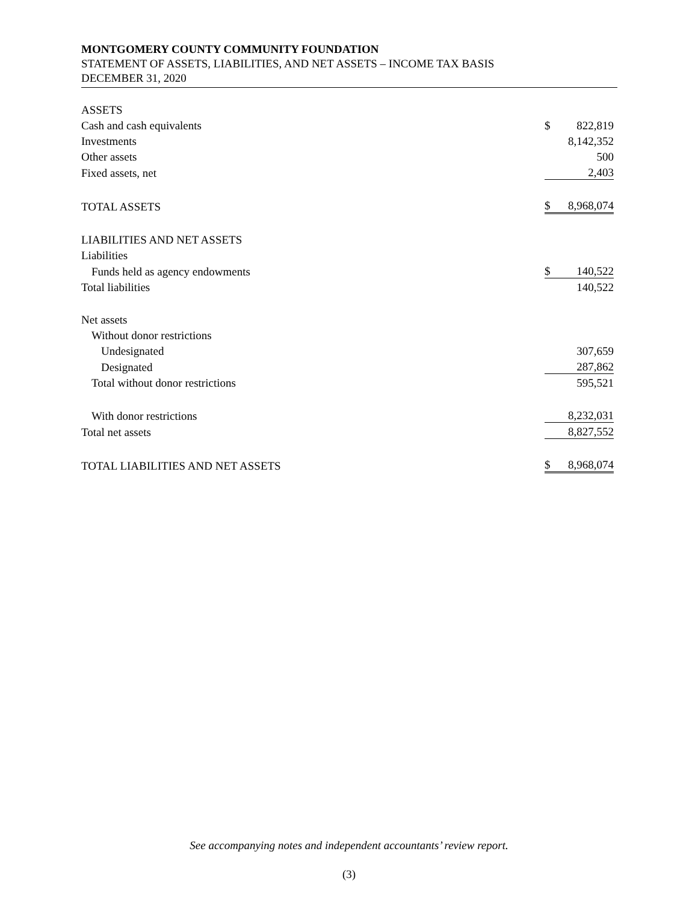MONTGOMERY COUNTY COMMUNITY FOUNDATION
STATEMENT OF ASSETS, LIABILITIES, AND NET ASSETS – INCOME TAX BASIS
DECEMBER 31, 2020
| ASSETS | | |
| Cash and cash equivalents | $ | 822,819 |
| Investments | | 8,142,352 |
| Other assets | | 500 |
| Fixed assets, net | | 2,403 |
| TOTAL ASSETS | $ | 8,968,074 |
| LIABILITIES AND NET ASSETS | | |
| Liabilities | | |
| Funds held as agency endowments | $ | 140,522 |
| Total liabilities | | 140,522 |
| Net assets | | |
| Without donor restrictions | | |
| Undesignated | | 307,659 |
| Designated | | 287,862 |
| Total without donor restrictions | | 595,521 |
| With donor restrictions | | 8,232,031 |
| Total net assets | | 8,827,552 |
| TOTAL LIABILITIES AND NET ASSETS | $ | 8,968,074 |
See accompanying notes and independent accountants’ review report.
(3)